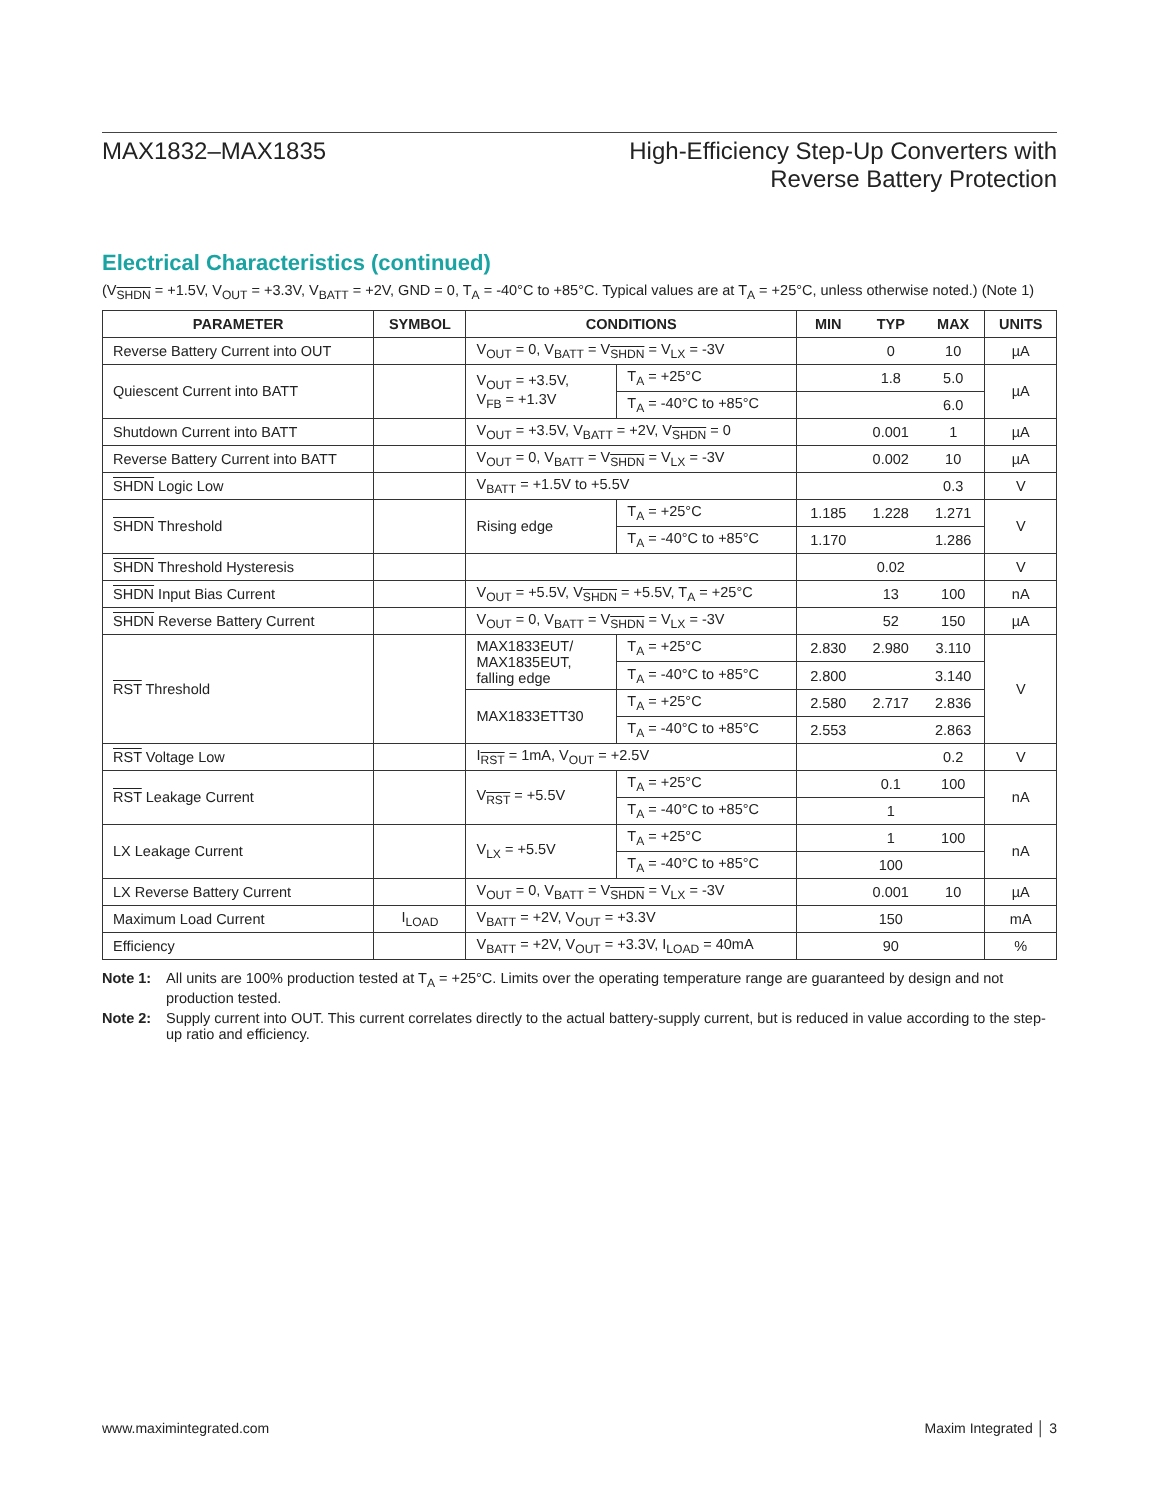MAX1832–MAX1835 High-Efficiency Step-Up Converters with
Reverse Battery Protection
Electrical Characteristics (continued)
(V<sub>SHDN</sub> = +1.5V, V<sub>OUT</sub> = +3.3V, V<sub>BATT</sub> = +2V, GND = 0, T<sub>A</sub> = -40°C to +85°C. Typical values are at T<sub>A</sub> = +25°C, unless otherwise noted.) (Note 1)
| PARAMETER | SYMBOL | CONDITIONS | | MIN | TYP | MAX | UNITS |
| --- | --- | --- | --- | --- | --- | --- | --- |
| Reverse Battery Current into OUT | | V<sub>OUT</sub> = 0, V<sub>BATT</sub> = V<sub>SHDN</sub> = V<sub>LX</sub> = -3V | | | 0 | 10 | µA |
| Quiescent Current into BATT | | V<sub>OUT</sub> = +3.5V, V<sub>FB</sub> = +1.3V | T<sub>A</sub> = +25°C | | 1.8 | 5.0 | µA |
| | | | T<sub>A</sub> = -40°C to +85°C | | | 6.0 | |
| Shutdown Current into BATT | | V<sub>OUT</sub> = +3.5V, V<sub>BATT</sub> = +2V, V<sub>SHDN</sub> = 0 | | | 0.001 | 1 | µA |
| Reverse Battery Current into BATT | | V<sub>OUT</sub> = 0, V<sub>BATT</sub> = V<sub>SHDN</sub> = V<sub>LX</sub> = -3V | | | 0.002 | 10 | µA |
| SHDN Logic Low | | V<sub>BATT</sub> = +1.5V to +5.5V | | | | 0.3 | V |
| SHDN Threshold | | Rising edge | T<sub>A</sub> = +25°C | 1.185 | 1.228 | 1.271 | V |
| | | | T<sub>A</sub> = -40°C to +85°C | 1.170 | | 1.286 | |
| SHDN Threshold Hysteresis | | | | | 0.02 | | V |
| SHDN Input Bias Current | | V<sub>OUT</sub> = +5.5V, V<sub>SHDN</sub> = +5.5V, T<sub>A</sub> = +25°C | | | 13 | 100 | nA |
| SHDN Reverse Battery Current | | V<sub>OUT</sub> = 0, V<sub>BATT</sub> = V<sub>SHDN</sub> = V<sub>LX</sub> = -3V | | | 52 | 150 | µA |
| RST Threshold | | MAX1833EUT/ MAX1835EUT, falling edge | T<sub>A</sub> = +25°C | 2.830 | 2.980 | 3.110 | V |
| | | | T<sub>A</sub> = -40°C to +85°C | 2.800 | | 3.140 | |
| | | MAX1833ETT30 | T<sub>A</sub> = +25°C | 2.580 | 2.717 | 2.836 | |
| | | | T<sub>A</sub> = -40°C to +85°C | 2.553 | | 2.863 | |
| RST Voltage Low | | I<sub>RST</sub> = 1mA, V<sub>OUT</sub> = +2.5V | | | | 0.2 | V |
| RST Leakage Current | | V<sub>RST</sub> = +5.5V | T<sub>A</sub> = +25°C | | 0.1 | 100 | nA |
| | | | T<sub>A</sub> = -40°C to +85°C | | 1 | | |
| LX Leakage Current | | V<sub>LX</sub> = +5.5V | T<sub>A</sub> = +25°C | | 1 | 100 | nA |
| | | | T<sub>A</sub> = -40°C to +85°C | | 100 | | |
| LX Reverse Battery Current | | V<sub>OUT</sub> = 0, V<sub>BATT</sub> = V<sub>SHDN</sub> = V<sub>LX</sub> = -3V | | | 0.001 | 10 | µA |
| Maximum Load Current | I<sub>LOAD</sub> | V<sub>BATT</sub> = +2V, V<sub>OUT</sub> = +3.3V | | | 150 | | mA |
| Efficiency | | V<sub>BATT</sub> = +2V, V<sub>OUT</sub> = +3.3V, I<sub>LOAD</sub> = 40mA | | | 90 | | % |
Note 1: All units are 100% production tested at T<sub>A</sub> = +25°C. Limits over the operating temperature range are guaranteed by design and not production tested.
Note 2: Supply current into OUT. This current correlates directly to the actual battery-supply current, but is reduced in value according to the step-up ratio and efficiency.
www.maximintegrated.com Maxim Integrated │ 3